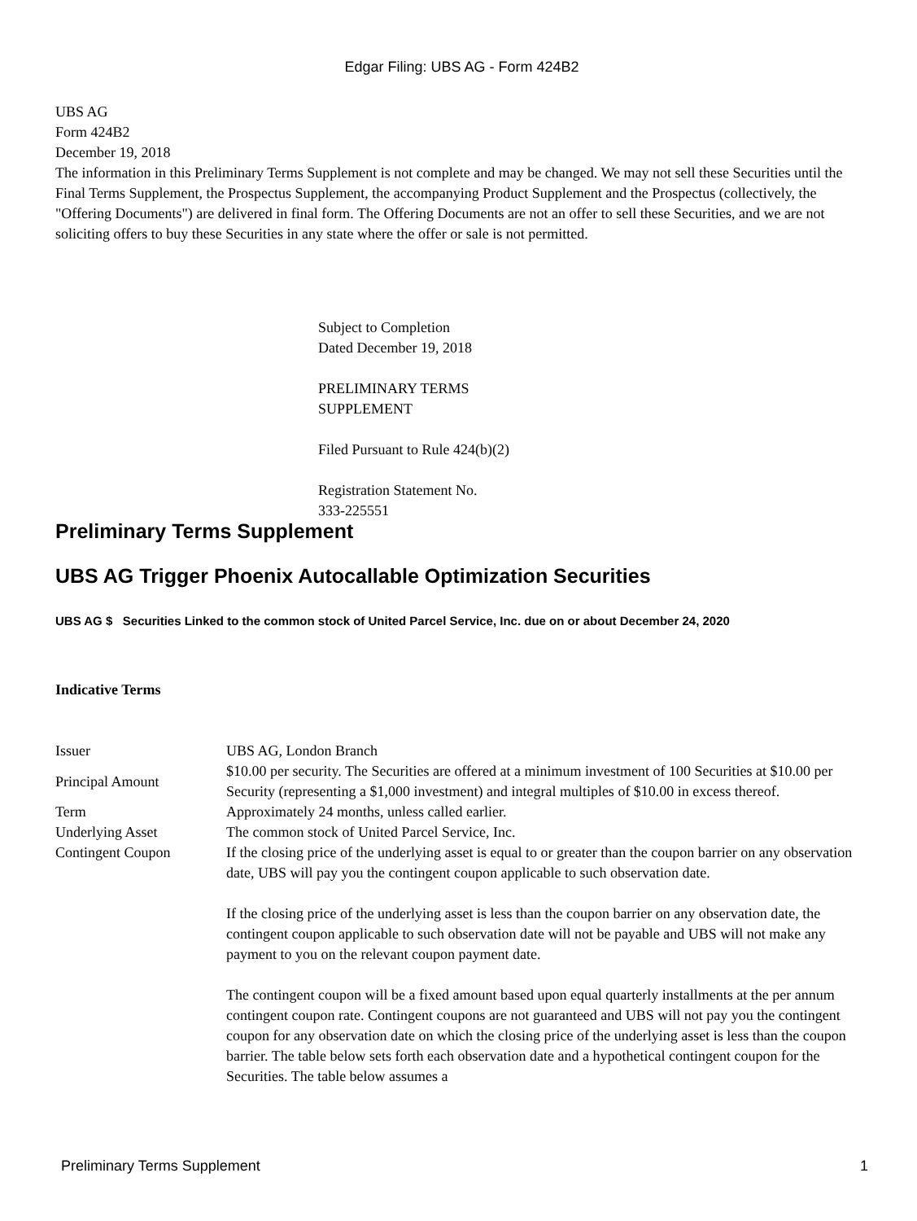Edgar Filing: UBS AG - Form 424B2
UBS AG
Form 424B2
December 19, 2018
The information in this Preliminary Terms Supplement is not complete and may be changed. We may not sell these Securities until the Final Terms Supplement, the Prospectus Supplement, the accompanying Product Supplement and the Prospectus (collectively, the "Offering Documents") are delivered in final form. The Offering Documents are not an offer to sell these Securities, and we are not soliciting offers to buy these Securities in any state where the offer or sale is not permitted.
Subject to Completion
Dated December 19, 2018
PRELIMINARY TERMS
SUPPLEMENT
Filed Pursuant to Rule 424(b)(2)
Registration Statement No.
333-225551
Preliminary Terms Supplement
UBS AG Trigger Phoenix Autocallable Optimization Securities
UBS AG $ Securities Linked to the common stock of United Parcel Service, Inc. due on or about December 24, 2020
Indicative Terms
| Issuer | UBS AG, London Branch |
| Principal Amount | $10.00 per security. The Securities are offered at a minimum investment of 100 Securities at $10.00 per Security (representing a $1,000 investment) and integral multiples of $10.00 in excess thereof. |
| Term | Approximately 24 months, unless called earlier. |
| Underlying Asset | The common stock of United Parcel Service, Inc. |
| Contingent Coupon | If the closing price of the underlying asset is equal to or greater than the coupon barrier on any observation date, UBS will pay you the contingent coupon applicable to such observation date. If the closing price of the underlying asset is less than the coupon barrier on any observation date, the contingent coupon applicable to such observation date will not be payable and UBS will not make any payment to you on the relevant coupon payment date. The contingent coupon will be a fixed amount based upon equal quarterly installments at the per annum contingent coupon rate. Contingent coupons are not guaranteed and UBS will not pay you the contingent coupon for any observation date on which the closing price of the underlying asset is less than the coupon barrier. The table below sets forth each observation date and a hypothetical contingent coupon for the Securities. The table below assumes a |
Preliminary Terms Supplement 1